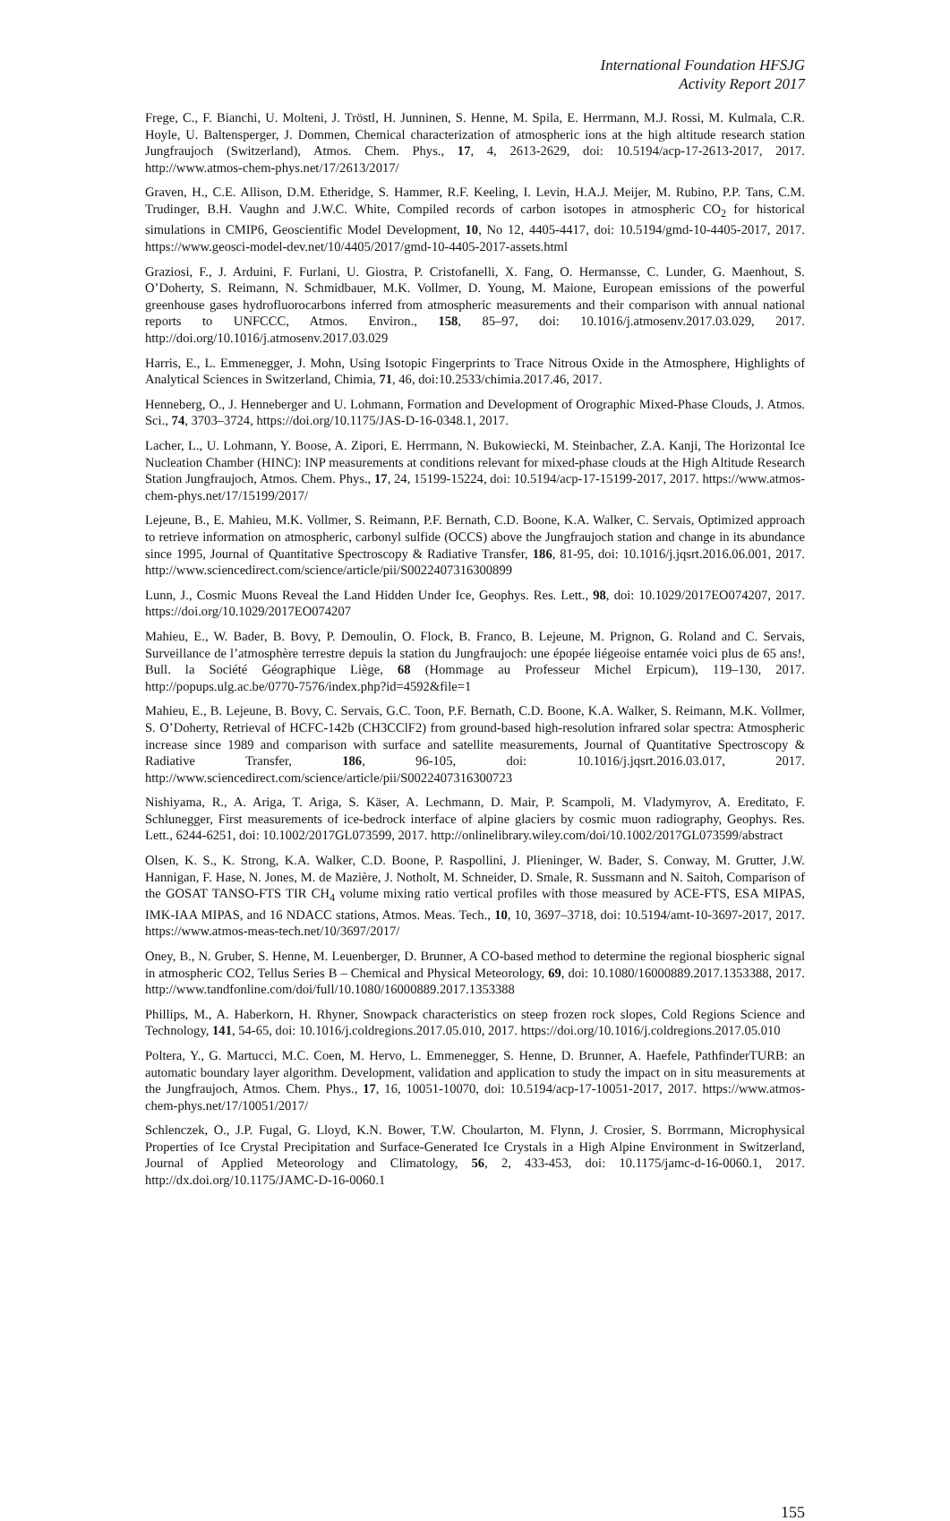International Foundation HFSJG
Activity Report 2017
Frege, C., F. Bianchi, U. Molteni, J. Tröstl, H. Junninen, S. Henne, M. Spila, E. Herrmann, M.J. Rossi, M. Kulmala, C.R. Hoyle, U. Baltensperger, J. Dommen, Chemical characterization of atmospheric ions at the high altitude research station Jungfraujoch (Switzerland), Atmos. Chem. Phys., 17, 4, 2613-2629, doi: 10.5194/acp-17-2613-2017, 2017. http://www.atmos-chem-phys.net/17/2613/2017/
Graven, H., C.E. Allison, D.M. Etheridge, S. Hammer, R.F. Keeling, I. Levin, H.A.J. Meijer, M. Rubino, P.P. Tans, C.M. Trudinger, B.H. Vaughn and J.W.C. White, Compiled records of carbon isotopes in atmospheric CO<sub>2</sub> for historical simulations in CMIP6, Geoscientific Model Development, 10, No 12, 4405-4417, doi: 10.5194/gmd-10-4405-2017, 2017. https://www.geosci-model-dev.net/10/4405/2017/gmd-10-4405-2017-assets.html
Graziosi, F., J. Arduini, F. Furlani, U. Giostra, P. Cristofanelli, X. Fang, O. Hermansse, C. Lunder, G. Maenhout, S. O’Doherty, S. Reimann, N. Schmidbauer, M.K. Vollmer, D. Young, M. Maione, European emissions of the powerful greenhouse gases hydrofluorocarbons inferred from atmospheric measurements and their comparison with annual national reports to UNFCCC, Atmos. Environ., 158, 85–97, doi: 10.1016/j.atmosenv.2017.03.029, 2017. http://doi.org/10.1016/j.atmosenv.2017.03.029
Harris, E., L. Emmenegger, J. Mohn, Using Isotopic Fingerprints to Trace Nitrous Oxide in the Atmosphere, Highlights of Analytical Sciences in Switzerland, Chimia, 71, 46, doi:10.2533/chimia.2017.46, 2017.
Henneberg, O., J. Henneberger and U. Lohmann, Formation and Development of Orographic Mixed-Phase Clouds, J. Atmos. Sci., 74, 3703–3724, https://doi.org/10.1175/JAS-D-16-0348.1, 2017.
Lacher, L., U. Lohmann, Y. Boose, A. Zipori, E. Herrmann, N. Bukowiecki, M. Steinbacher, Z.A. Kanji, The Horizontal Ice Nucleation Chamber (HINC): INP measurements at conditions relevant for mixed-phase clouds at the High Altitude Research Station Jungfraujoch, Atmos. Chem. Phys., 17, 24, 15199-15224, doi: 10.5194/acp-17-15199-2017, 2017. https://www.atmos-chem-phys.net/17/15199/2017/
Lejeune, B., E. Mahieu, M.K. Vollmer, S. Reimann, P.F. Bernath, C.D. Boone, K.A. Walker, C. Servais, Optimized approach to retrieve information on atmospheric, carbonyl sulfide (OCCS) above the Jungfraujoch station and change in its abundance since 1995, Journal of Quantitative Spectroscopy & Radiative Transfer, 186, 81-95, doi: 10.1016/j.jqsrt.2016.06.001, 2017. http://www.sciencedirect.com/science/article/pii/S0022407316300899
Lunn, J., Cosmic Muons Reveal the Land Hidden Under Ice, Geophys. Res. Lett., 98, doi: 10.1029/2017EO074207, 2017. https://doi.org/10.1029/2017EO074207
Mahieu, E., W. Bader, B. Bovy, P. Demoulin, O. Flock, B. Franco, B. Lejeune, M. Prignon, G. Roland and C. Servais, Surveillance de l’atmosphère terrestre depuis la station du Jungfraujoch: une épopée liégeoise entamée voici plus de 65 ans!, Bull. la Société Géographique Liège, 68 (Hommage au Professeur Michel Erpicum), 119–130, 2017. http://popups.ulg.ac.be/0770-7576/index.php?id=4592&file=1
Mahieu, E., B. Lejeune, B. Bovy, C. Servais, G.C. Toon, P.F. Bernath, C.D. Boone, K.A. Walker, S. Reimann, M.K. Vollmer, S. O’Doherty, Retrieval of HCFC-142b (CH3CClF2) from ground-based high-resolution infrared solar spectra: Atmospheric increase since 1989 and comparison with surface and satellite measurements, Journal of Quantitative Spectroscopy & Radiative Transfer, 186, 96-105, doi: 10.1016/j.jqsrt.2016.03.017, 2017. http://www.sciencedirect.com/science/article/pii/S0022407316300723
Nishiyama, R., A. Ariga, T. Ariga, S. Käser, A. Lechmann, D. Mair, P. Scampoli, M. Vladymyrov, A. Ereditato, F. Schlunegger, First measurements of ice-bedrock interface of alpine glaciers by cosmic muon radiography, Geophys. Res. Lett., 6244-6251, doi: 10.1002/2017GL073599, 2017. http://onlinelibrary.wiley.com/doi/10.1002/2017GL073599/abstract
Olsen, K. S., K. Strong, K.A. Walker, C.D. Boone, P. Raspollini, J. Plieninger, W. Bader, S. Conway, M. Grutter, J.W. Hannigan, F. Hase, N. Jones, M. de Mazière, J. Notholt, M. Schneider, D. Smale, R. Sussmann and N. Saitoh, Comparison of the GOSAT TANSO-FTS TIR CH<sub>4</sub> volume mixing ratio vertical profiles with those measured by ACE-FTS, ESA MIPAS, IMK-IAA MIPAS, and 16 NDACC stations, Atmos. Meas. Tech., 10, 10, 3697–3718, doi: 10.5194/amt-10-3697-2017, 2017. https://www.atmos-meas-tech.net/10/3697/2017/
Oney, B., N. Gruber, S. Henne, M. Leuenberger, D. Brunner, A CO-based method to determine the regional biospheric signal in atmospheric CO2, Tellus Series B – Chemical and Physical Meteorology, 69, doi: 10.1080/16000889.2017.1353388, 2017. http://www.tandfonline.com/doi/full/10.1080/16000889.2017.1353388
Phillips, M., A. Haberkorn, H. Rhyner, Snowpack characteristics on steep frozen rock slopes, Cold Regions Science and Technology, 141, 54-65, doi: 10.1016/j.coldregions.2017.05.010, 2017. https://doi.org/10.1016/j.coldregions.2017.05.010
Poltera, Y., G. Martucci, M.C. Coen, M. Hervo, L. Emmenegger, S. Henne, D. Brunner, A. Haefele, PathfinderTURB: an automatic boundary layer algorithm. Development, validation and application to study the impact on in situ measurements at the Jungfraujoch, Atmos. Chem. Phys., 17, 16, 10051-10070, doi: 10.5194/acp-17-10051-2017, 2017. https://www.atmos-chem-phys.net/17/10051/2017/
Schlenczek, O., J.P. Fugal, G. Lloyd, K.N. Bower, T.W. Choularton, M. Flynn, J. Crosier, S. Borrmann, Microphysical Properties of Ice Crystal Precipitation and Surface-Generated Ice Crystals in a High Alpine Environment in Switzerland, Journal of Applied Meteorology and Climatology, 56, 2, 433-453, doi: 10.1175/jamc-d-16-0060.1, 2017. http://dx.doi.org/10.1175/JAMC-D-16-0060.1
155